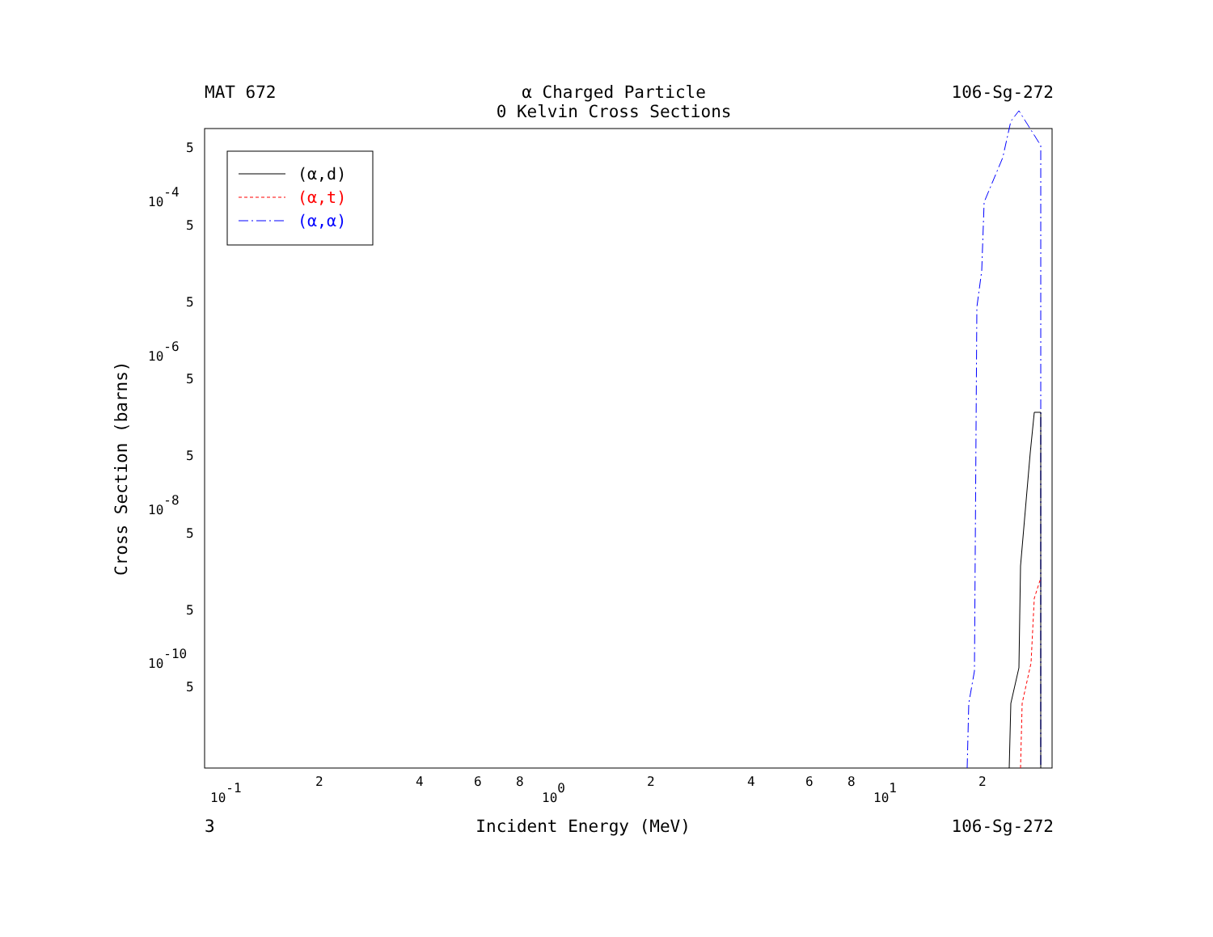MAT 672 α Charged Particle
0 Kelvin Cross Sections 106-Sg-272
Cross Section (barns)
5
10-4
5
5
10-6
5
5
10-8
5
5
10-10
5
10-1
2
4
6
8
100
2
4
6
8
101
2
(α,d)
(α,t)
(α,α)
3 Incident Energy (MeV) 106-Sg-272